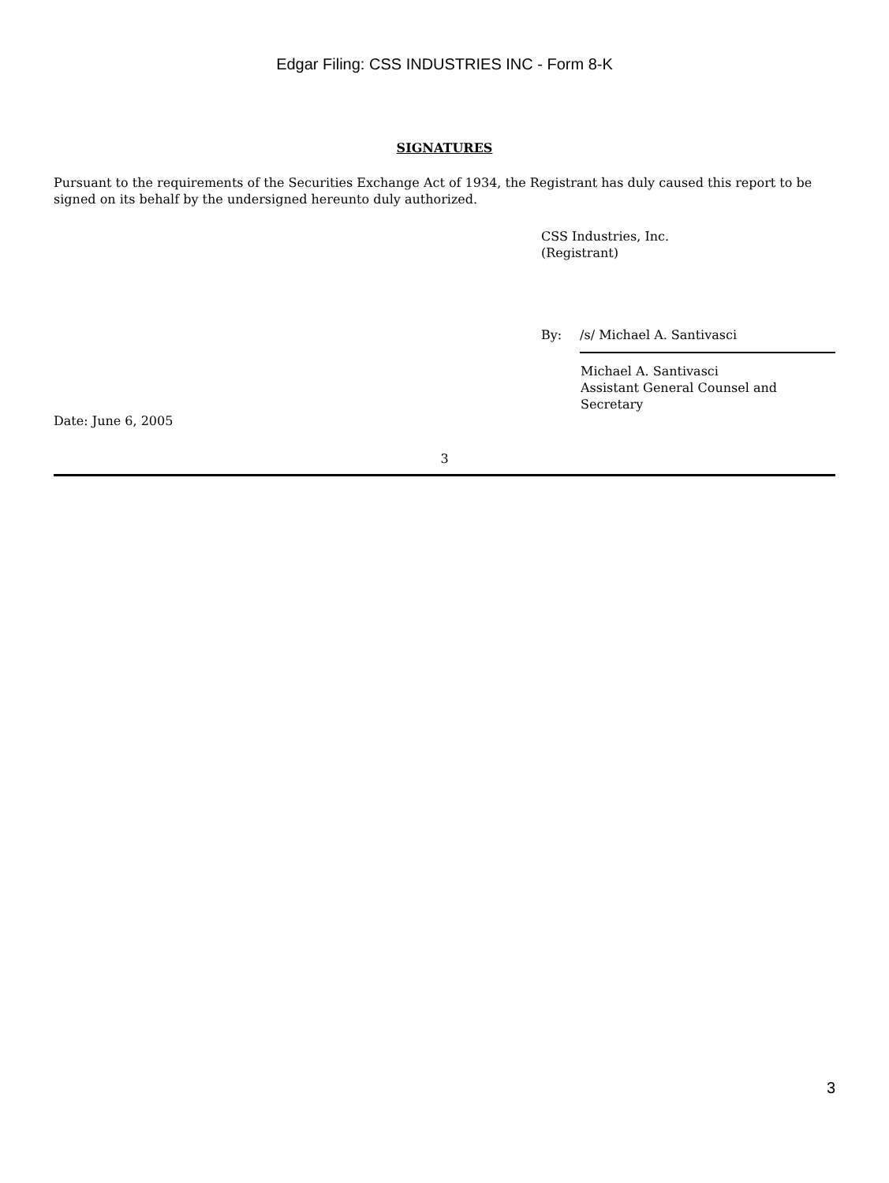Edgar Filing: CSS INDUSTRIES INC - Form 8-K
SIGNATURES
Pursuant to the requirements of the Securities Exchange Act of 1934, the Registrant has duly caused this report to be signed on its behalf by the undersigned hereunto duly authorized.
CSS Industries, Inc.
(Registrant)
By: /s/ Michael A. Santivasci
Michael A. Santivasci
Assistant General Counsel and
Secretary
Date: June 6, 2005
3
3